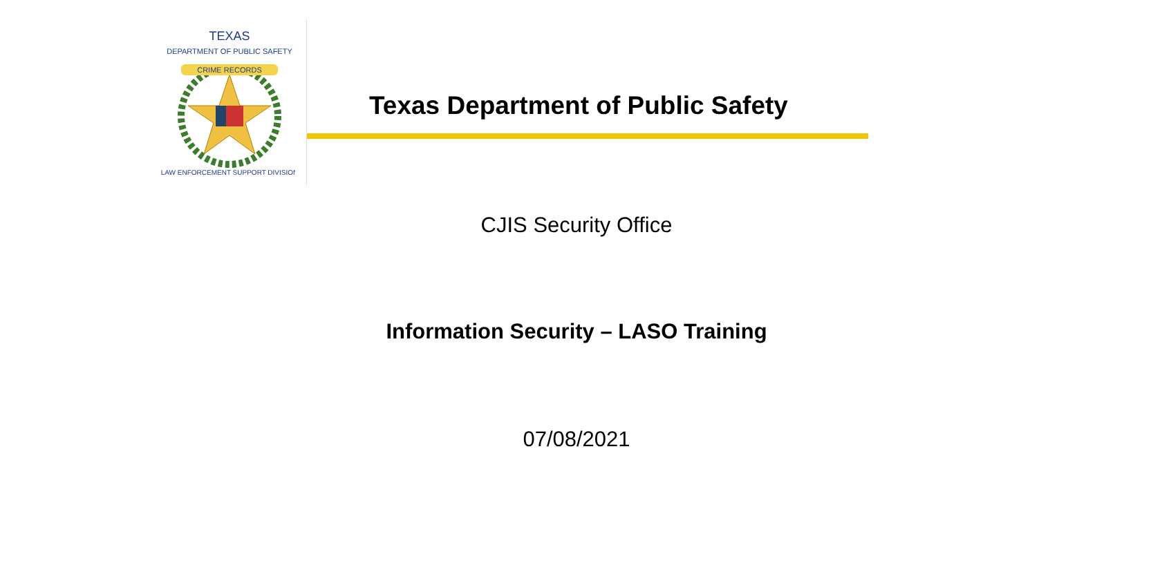CRIME RECORDS
TEXAS
DEPARTMENT OF PUBLIC SAFETY
LAW ENFORCEMENT SUPPORT DIVISION
Texas Department of Public Safety
CJIS Security Office
Information Security – LASO Training
07/08/2021